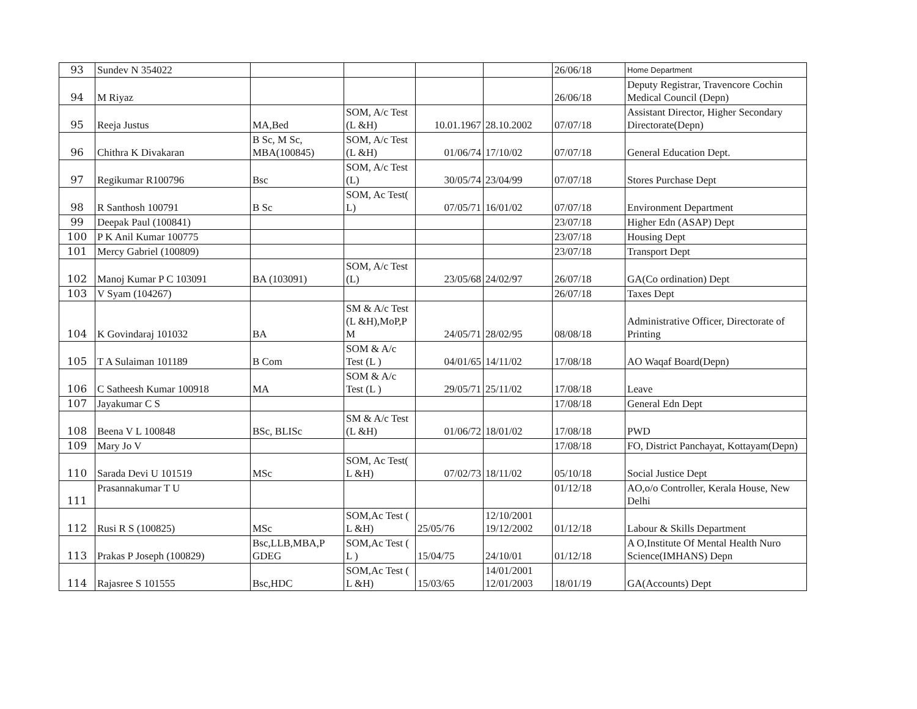| 93 | Sundev N 354022 | | | | | 26/06/18 | Home Department |
| 94 | M Riyaz | | | | | 26/06/18 | Deputy Registrar, Travencore Cochin Medical Council (Depn) |
| 95 | Reeja Justus | MA,Bed | SOM, A/c Test (L &H) | 10.01.1967 | 28.10.2002 | 07/07/18 | Assistant Director, Higher Secondary Directorate(Depn) |
| 96 | Chithra K Divakaran | B Sc, M Sc, MBA(100845) | SOM, A/c Test (L &H) | 01/06/74 | 17/10/02 | 07/07/18 | General Education Dept. |
| 97 | Regikumar R100796 | Bsc | SOM, A/c Test (L) | 30/05/74 | 23/04/99 | 07/07/18 | Stores Purchase Dept |
| 98 | R Santhosh 100791 | B Sc | SOM, Ac Test( L) | 07/05/71 | 16/01/02 | 07/07/18 | Environment Department |
| 99 | Deepak Paul (100841) | | | | | 23/07/18 | Higher Edn (ASAP) Dept |
| 100 | P K Anil Kumar 100775 | | | | | 23/07/18 | Housing Dept |
| 101 | Mercy Gabriel (100809) | | | | | 23/07/18 | Transport Dept |
| 102 | Manoj Kumar P C 103091 | BA (103091) | SOM, A/c Test (L) | 23/05/68 | 24/02/97 | 26/07/18 | GA(Co ordination) Dept |
| 103 | V Syam (104267) | | | | | 26/07/18 | Taxes Dept |
| 104 | K Govindaraj 101032 | BA | SM & A/c Test (L &H),MoP,P M | 24/05/71 | 28/02/95 | 08/08/18 | Administrative Officer, Directorate of Printing |
| 105 | T A Sulaiman 101189 | B Com | SOM & A/c Test (L ) | 04/01/65 | 14/11/02 | 17/08/18 | AO Waqaf Board(Depn) |
| 106 | C Satheesh Kumar 100918 | MA | SOM & A/c Test (L ) | 29/05/71 | 25/11/02 | 17/08/18 | Leave |
| 107 | Jayakumar C S | | | | | 17/08/18 | General Edn Dept |
| 108 | Beena V L 100848 | BSc, BLISc | SM & A/c Test (L &H) | 01/06/72 | 18/01/02 | 17/08/18 | PWD |
| 109 | Mary Jo V | | | | | 17/08/18 | FO, District Panchayat, Kottayam(Depn) |
| 110 | Sarada Devi U 101519 | MSc | SOM, Ac Test( L &H) | 07/02/73 | 18/11/02 | 05/10/18 | Social Justice Dept |
| 111 | Prasannakumar T U | | | | | 01/12/18 | AO,o/o Controller, Kerala House, New Delhi |
| 112 | Rusi R S (100825) | MSc | SOM,Ac Test ( L &H) | 25/05/76 | 12/10/2001 19/12/2002 | 01/12/18 | Labour & Skills Department |
| 113 | Prakas P Joseph (100829) | Bsc,LLB,MBA,P GDEG | SOM,Ac Test ( L ) | 15/04/75 | 24/10/01 | 01/12/18 | A O,Institute Of Mental Health Nuro Science(IMHANS) Depn |
| 114 | Rajasree S 101555 | Bsc,HDC | SOM,Ac Test ( L &H) | 15/03/65 | 14/01/2001 12/01/2003 | 18/01/19 | GA(Accounts) Dept |